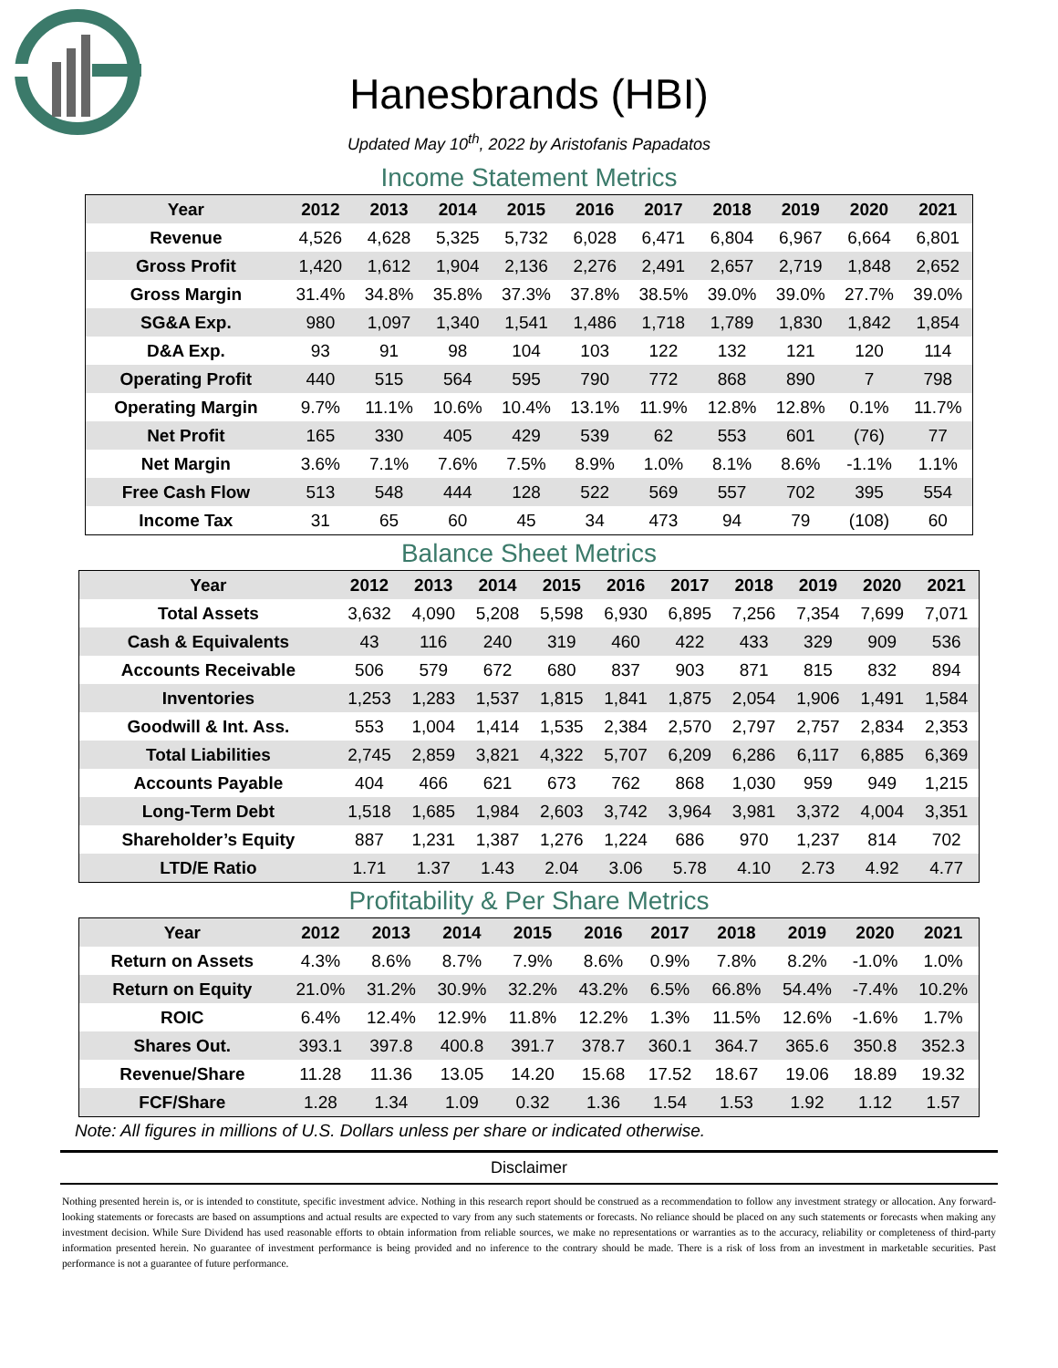Hanesbrands (HBI)
Updated May 10<sup>th</sup>, 2022 by Aristofanis Papadatos
Income Statement Metrics
| Year | 2012 | 2013 | 2014 | 2015 | 2016 | 2017 | 2018 | 2019 | 2020 | 2021 |
| --- | --- | --- | --- | --- | --- | --- | --- | --- | --- | --- |
| Revenue | 4,526 | 4,628 | 5,325 | 5,732 | 6,028 | 6,471 | 6,804 | 6,967 | 6,664 | 6,801 |
| Gross Profit | 1,420 | 1,612 | 1,904 | 2,136 | 2,276 | 2,491 | 2,657 | 2,719 | 1,848 | 2,652 |
| Gross Margin | 31.4% | 34.8% | 35.8% | 37.3% | 37.8% | 38.5% | 39.0% | 39.0% | 27.7% | 39.0% |
| SG&A Exp. | 980 | 1,097 | 1,340 | 1,541 | 1,486 | 1,718 | 1,789 | 1,830 | 1,842 | 1,854 |
| D&A Exp. | 93 | 91 | 98 | 104 | 103 | 122 | 132 | 121 | 120 | 114 |
| Operating Profit | 440 | 515 | 564 | 595 | 790 | 772 | 868 | 890 | 7 | 798 |
| Operating Margin | 9.7% | 11.1% | 10.6% | 10.4% | 13.1% | 11.9% | 12.8% | 12.8% | 0.1% | 11.7% |
| Net Profit | 165 | 330 | 405 | 429 | 539 | 62 | 553 | 601 | (76) | 77 |
| Net Margin | 3.6% | 7.1% | 7.6% | 7.5% | 8.9% | 1.0% | 8.1% | 8.6% | -1.1% | 1.1% |
| Free Cash Flow | 513 | 548 | 444 | 128 | 522 | 569 | 557 | 702 | 395 | 554 |
| Income Tax | 31 | 65 | 60 | 45 | 34 | 473 | 94 | 79 | (108) | 60 |
Balance Sheet Metrics
| Year | 2012 | 2013 | 2014 | 2015 | 2016 | 2017 | 2018 | 2019 | 2020 | 2021 |
| --- | --- | --- | --- | --- | --- | --- | --- | --- | --- | --- |
| Total Assets | 3,632 | 4,090 | 5,208 | 5,598 | 6,930 | 6,895 | 7,256 | 7,354 | 7,699 | 7,071 |
| Cash & Equivalents | 43 | 116 | 240 | 319 | 460 | 422 | 433 | 329 | 909 | 536 |
| Accounts Receivable | 506 | 579 | 672 | 680 | 837 | 903 | 871 | 815 | 832 | 894 |
| Inventories | 1,253 | 1,283 | 1,537 | 1,815 | 1,841 | 1,875 | 2,054 | 1,906 | 1,491 | 1,584 |
| Goodwill & Int. Ass. | 553 | 1,004 | 1,414 | 1,535 | 2,384 | 2,570 | 2,797 | 2,757 | 2,834 | 2,353 |
| Total Liabilities | 2,745 | 2,859 | 3,821 | 4,322 | 5,707 | 6,209 | 6,286 | 6,117 | 6,885 | 6,369 |
| Accounts Payable | 404 | 466 | 621 | 673 | 762 | 868 | 1,030 | 959 | 949 | 1,215 |
| Long-Term Debt | 1,518 | 1,685 | 1,984 | 2,603 | 3,742 | 3,964 | 3,981 | 3,372 | 4,004 | 3,351 |
| Shareholder’s Equity | 887 | 1,231 | 1,387 | 1,276 | 1,224 | 686 | 970 | 1,237 | 814 | 702 |
| LTD/E Ratio | 1.71 | 1.37 | 1.43 | 2.04 | 3.06 | 5.78 | 4.10 | 2.73 | 4.92 | 4.77 |
Profitability & Per Share Metrics
| Year | 2012 | 2013 | 2014 | 2015 | 2016 | 2017 | 2018 | 2019 | 2020 | 2021 |
| --- | --- | --- | --- | --- | --- | --- | --- | --- | --- | --- |
| Return on Assets | 4.3% | 8.6% | 8.7% | 7.9% | 8.6% | 0.9% | 7.8% | 8.2% | -1.0% | 1.0% |
| Return on Equity | 21.0% | 31.2% | 30.9% | 32.2% | 43.2% | 6.5% | 66.8% | 54.4% | -7.4% | 10.2% |
| ROIC | 6.4% | 12.4% | 12.9% | 11.8% | 12.2% | 1.3% | 11.5% | 12.6% | -1.6% | 1.7% |
| Shares Out. | 393.1 | 397.8 | 400.8 | 391.7 | 378.7 | 360.1 | 364.7 | 365.6 | 350.8 | 352.3 |
| Revenue/Share | 11.28 | 11.36 | 13.05 | 14.20 | 15.68 | 17.52 | 18.67 | 19.06 | 18.89 | 19.32 |
| FCF/Share | 1.28 | 1.34 | 1.09 | 0.32 | 1.36 | 1.54 | 1.53 | 1.92 | 1.12 | 1.57 |
Note: All figures in millions of U.S. Dollars unless per share or indicated otherwise.
Disclaimer
Nothing presented herein is, or is intended to constitute, specific investment advice. Nothing in this research report should be construed as a recommendation to follow any investment strategy or allocation. Any forward-looking statements or forecasts are based on assumptions and actual results are expected to vary from any such statements or forecasts. No reliance should be placed on any such statements or forecasts when making any investment decision. While Sure Dividend has used reasonable efforts to obtain information from reliable sources, we make no representations or warranties as to the accuracy, reliability or completeness of third-party information presented herein. No guarantee of investment performance is being provided and no inference to the contrary should be made. There is a risk of loss from an investment in marketable securities. Past performance is not a guarantee of future performance.